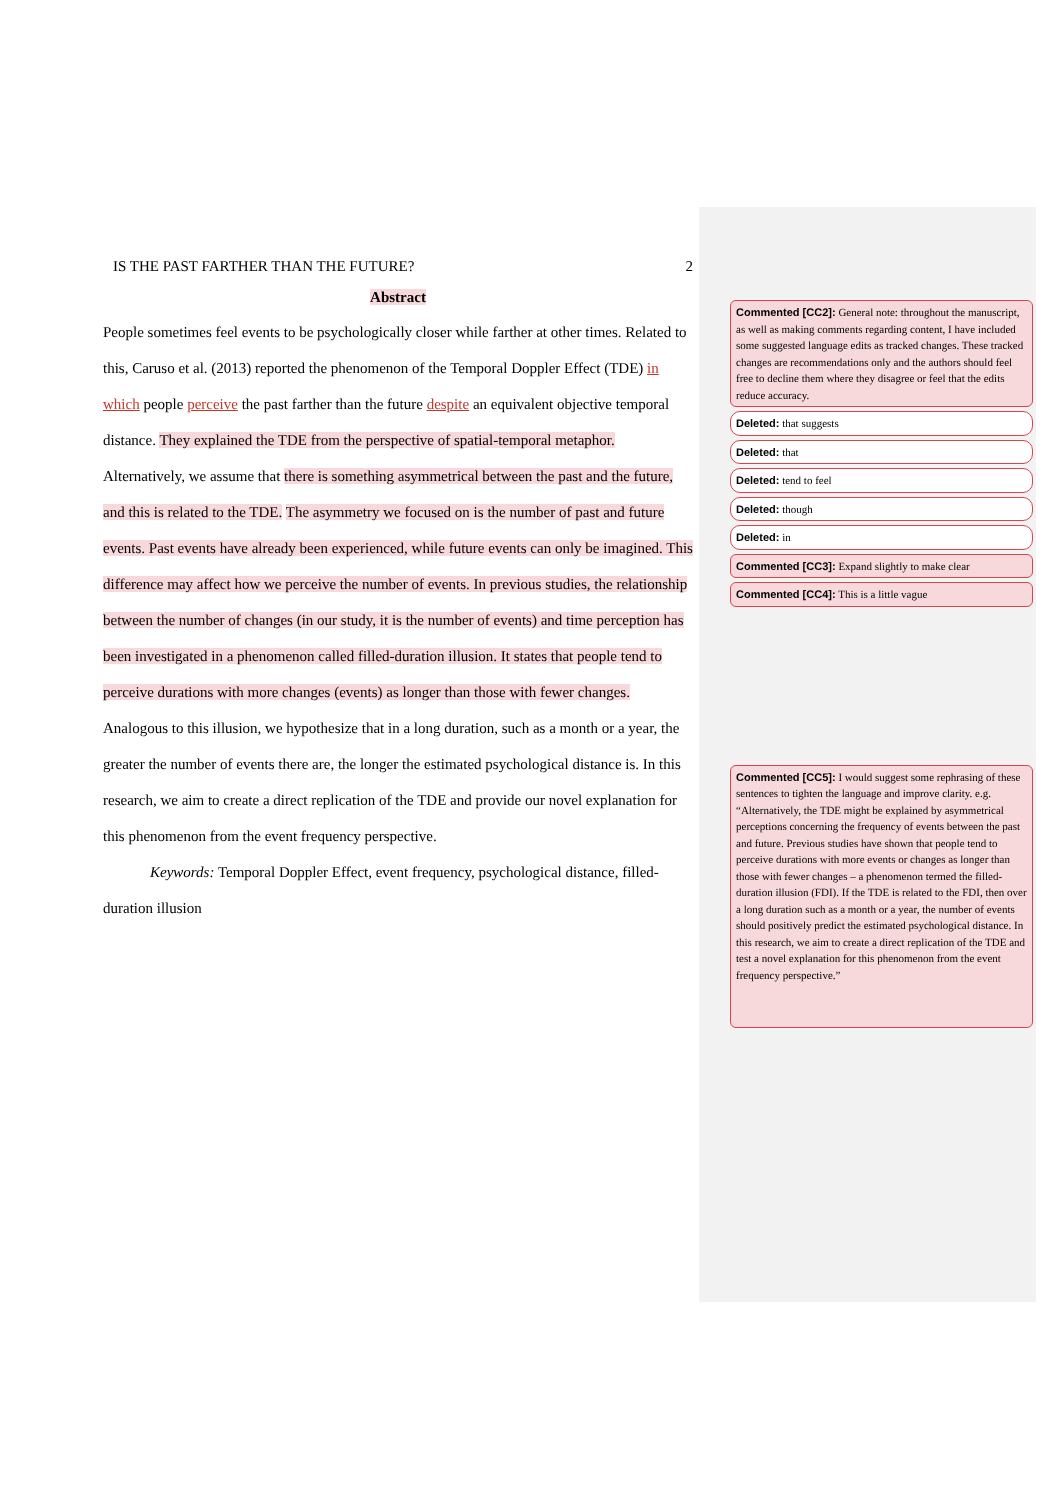IS THE PAST FARTHER THAN THE FUTURE? 2
Abstract
People sometimes feel events to be psychologically closer while farther at other times. Related to this, Caruso et al. (2013) reported the phenomenon of the Temporal Doppler Effect (TDE) in which people perceive the past farther than the future despite an equivalent objective temporal distance. They explained the TDE from the perspective of spatial-temporal metaphor. Alternatively, we assume that there is something asymmetrical between the past and the future, and this is related to the TDE. The asymmetry we focused on is the number of past and future events. Past events have already been experienced, while future events can only be imagined. This difference may affect how we perceive the number of events. In previous studies, the relationship between the number of changes (in our study, it is the number of events) and time perception has been investigated in a phenomenon called filled-duration illusion. It states that people tend to perceive durations with more changes (events) as longer than those with fewer changes. Analogous to this illusion, we hypothesize that in a long duration, such as a month or a year, the greater the number of events there are, the longer the estimated psychological distance is. In this research, we aim to create a direct replication of the TDE and provide our novel explanation for this phenomenon from the event frequency perspective.
Keywords: Temporal Doppler Effect, event frequency, psychological distance, filled-duration illusion
Commented [CC2]: General note: throughout the manuscript, as well as making comments regarding content, I have included some suggested language edits as tracked changes. These tracked changes are recommendations only and the authors should feel free to decline them where they disagree or feel that the edits reduce accuracy.
Deleted: that suggests
Deleted: that
Deleted: tend to feel
Deleted: though
Deleted: in
Commented [CC3]: Expand slightly to make clear
Commented [CC4]: This is a little vague
Commented [CC5]: I would suggest some rephrasing of these sentences to tighten the language and improve clarity. e.g. “Alternatively, the TDE might be explained by asymmetrical perceptions concerning the frequency of events between the past and future. Previous studies have shown that people tend to perceive durations with more events or changes as longer than those with fewer changes – a phenomenon termed the filled-duration illusion (FDI). If the TDE is related to the FDI, then over a long duration such as a month or a year, the number of events should positively predict the estimated psychological distance. In this research, we aim to create a direct replication of the TDE and test a novel explanation for this phenomenon from the event frequency perspective.”